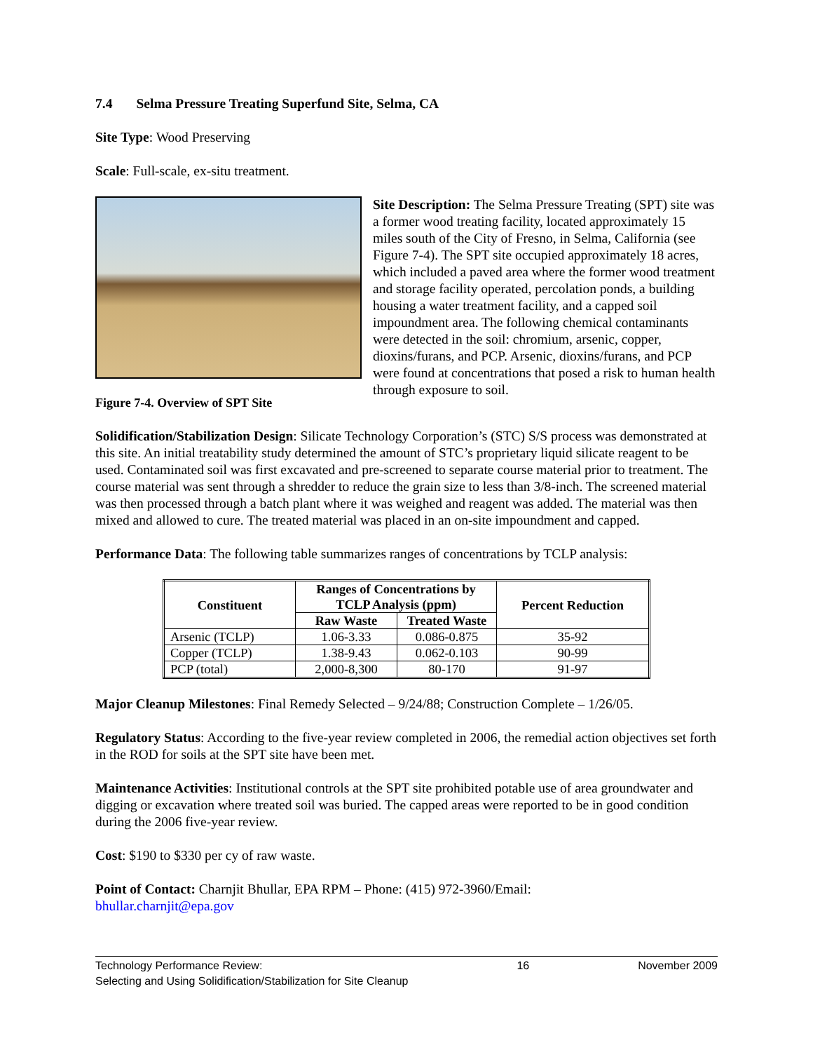7.4 Selma Pressure Treating Superfund Site, Selma, CA
Site Type: Wood Preserving
Scale: Full-scale, ex-situ treatment.
Figure 7-4. Overview of SPT Site
Site Description: The Selma Pressure Treating (SPT) site was a former wood treating facility, located approximately 15 miles south of the City of Fresno, in Selma, California (see Figure 7-4). The SPT site occupied approximately 18 acres, which included a paved area where the former wood treatment and storage facility operated, percolation ponds, a building housing a water treatment facility, and a capped soil impoundment area. The following chemical contaminants were detected in the soil: chromium, arsenic, copper, dioxins/furans, and PCP. Arsenic, dioxins/furans, and PCP were found at concentrations that posed a risk to human health through exposure to soil.
Solidification/Stabilization Design: Silicate Technology Corporation’s (STC) S/S process was demonstrated at this site. An initial treatability study determined the amount of STC’s proprietary liquid silicate reagent to be used. Contaminated soil was first excavated and pre-screened to separate course material prior to treatment. The course material was sent through a shredder to reduce the grain size to less than 3/8-inch. The screened material was then processed through a batch plant where it was weighed and reagent was added. The material was then mixed and allowed to cure. The treated material was placed in an on-site impoundment and capped.
Performance Data: The following table summarizes ranges of concentrations by TCLP analysis:
| Constituent | Ranges of Concentrations by TCLP Analysis (ppm) | | Percent Reduction |
| --- | --- | --- | --- |
| | Raw Waste | Treated Waste | |
| Arsenic (TCLP) | 1.06-3.33 | 0.086-0.875 | 35-92 |
| Copper (TCLP) | 1.38-9.43 | 0.062-0.103 | 90-99 |
| PCP (total) | 2,000-8,300 | 80-170 | 91-97 |
Major Cleanup Milestones: Final Remedy Selected – 9/24/88; Construction Complete – 1/26/05.
Regulatory Status: According to the five-year review completed in 2006, the remedial action objectives set forth in the ROD for soils at the SPT site have been met.
Maintenance Activities: Institutional controls at the SPT site prohibited potable use of area groundwater and digging or excavation where treated soil was buried. The capped areas were reported to be in good condition during the 2006 five-year review.
Cost: $190 to $330 per cy of raw waste.
Point of Contact: Charnjit Bhullar, EPA RPM – Phone: (415) 972-3960/Email:
bhullar.charnjit@epa.gov
Technology Performance Review:
Selecting and Using Solidification/Stabilization for Site Cleanup
16 November 2009